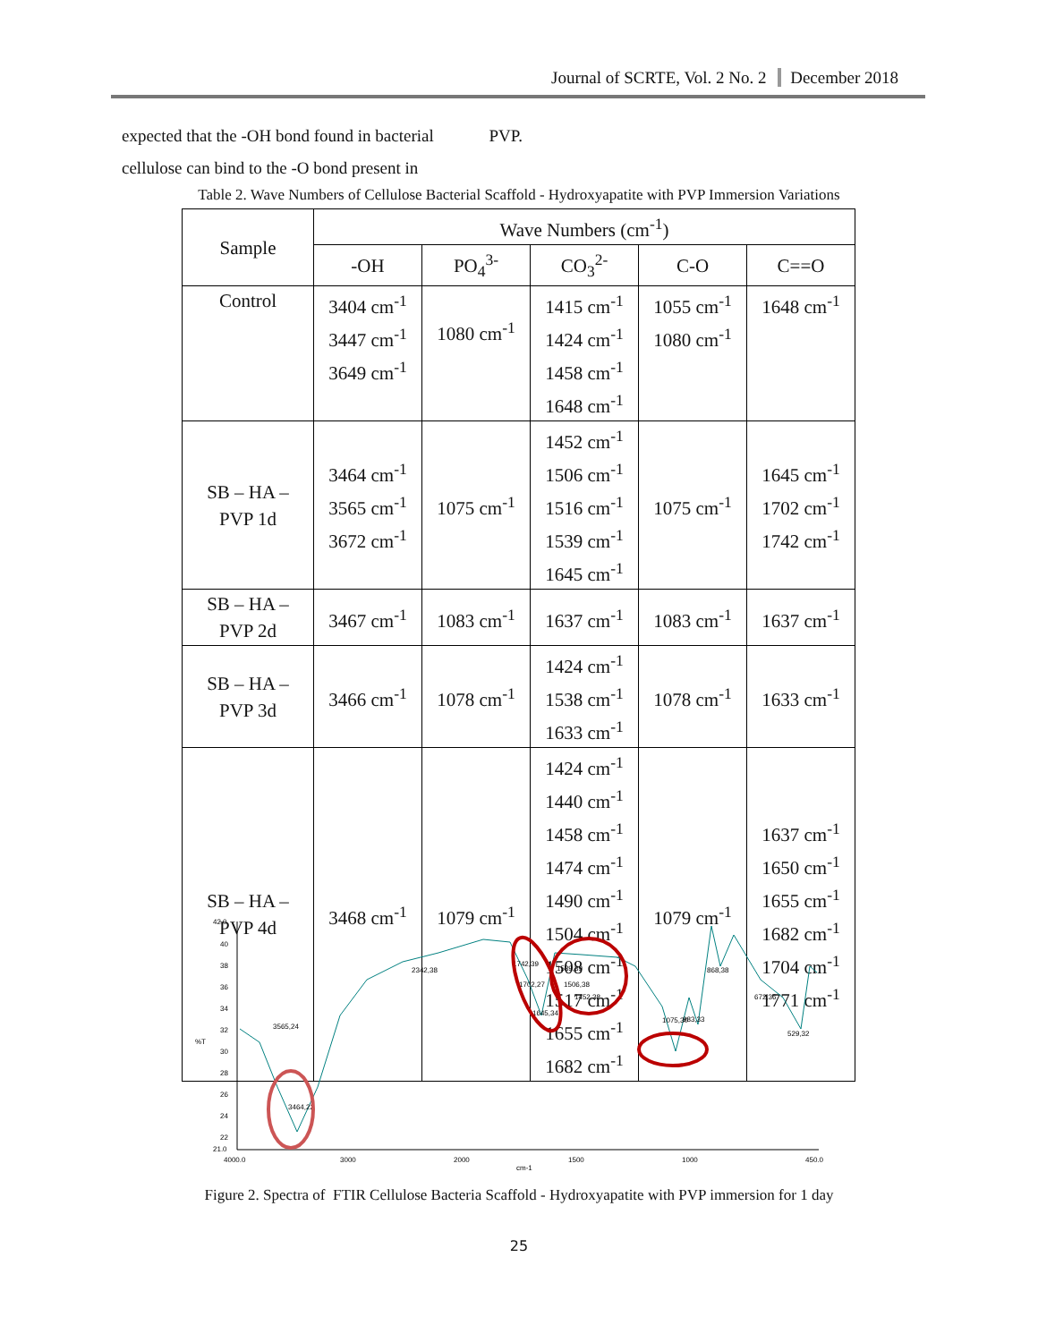Journal of SCRTE, Vol. 2 No. 2 December 2018
expected that the -OH bond found in bacterial PVP.
cellulose can bind to the -O bond present in
Table 2. Wave Numbers of Cellulose Bacterial Scaffold - Hydroxyapatite with PVP Immersion Variations
| Sample | Wave Numbers (cm<sup>-1</sup>) | | | | |
| --- | --- | --- | --- | --- | --- |
| | -OH | PO<sub>4</sub><sup>3-</sup> | CO<sub>3</sub><sup>2-</sup> | C-O | C==O |
| Control | 3404 cm<sup>-1</sup> 3447 cm<sup>-1</sup> 3649 cm<sup>-1</sup> | 1080 cm<sup>-1</sup> | 1415 cm<sup>-1</sup> 1424 cm<sup>-1</sup> 1458 cm<sup>-1</sup> 1648 cm<sup>-1</sup> | 1055 cm<sup>-1</sup> 1080 cm<sup>-1</sup> | 1648 cm<sup>-1</sup> |
| SB – HA – PVP 1d | 3464 cm<sup>-1</sup> 3565 cm<sup>-1</sup> 3672 cm<sup>-1</sup> | 1075 cm<sup>-1</sup> | 1452 cm<sup>-1</sup> 1506 cm<sup>-1</sup> 1516 cm<sup>-1</sup> 1539 cm<sup>-1</sup> 1645 cm<sup>-1</sup> | 1075 cm<sup>-1</sup> | 1645 cm<sup>-1</sup> 1702 cm<sup>-1</sup> 1742 cm<sup>-1</sup> |
| SB – HA – PVP 2d | 3467 cm<sup>-1</sup> | 1083 cm<sup>-1</sup> | 1637 cm<sup>-1</sup> | 1083 cm<sup>-1</sup> | 1637 cm<sup>-1</sup> |
| SB – HA – PVP 3d | 3466 cm<sup>-1</sup> | 1078 cm<sup>-1</sup> | 1424 cm<sup>-1</sup> 1538 cm<sup>-1</sup> 1633 cm<sup>-1</sup> | 1078 cm<sup>-1</sup> | 1633 cm<sup>-1</sup> |
| SB – HA – PVP 4d | 3468 cm<sup>-1</sup> | 1079 cm<sup>-1</sup> | 1424 cm<sup>-1</sup> 1440 cm<sup>-1</sup> 1458 cm<sup>-1</sup> 1474 cm<sup>-1</sup> 1490 cm<sup>-1</sup> 1504 cm<sup>-1</sup> 1508 cm<sup>-1</sup> 1517 cm<sup>-1</sup> 1655 cm<sup>-1</sup> 1682 cm<sup>-1</sup> | 1079 cm<sup>-1</sup> | 1637 cm<sup>-1</sup> 1650 cm<sup>-1</sup> 1655 cm<sup>-1</sup> 1682 cm<sup>-1</sup> 1704 cm<sup>-1</sup> 1771 cm<sup>-1</sup> |
42.0
40
38
36
34
32
%T
30
28
26
24
22
21.0
4000.0
3000
2000
1500
1000
450.0
cm-1
2342,38
868,38
1075,30
983,33
672,36
529,32
3565,24
3464,22
1742,39
1702,27
1645,34
1539,39
1506,38
1452,38
Figure 2. Spectra of FTIR Cellulose Bacteria Scaffold - Hydroxyapatite with PVP immersion for 1 day
25